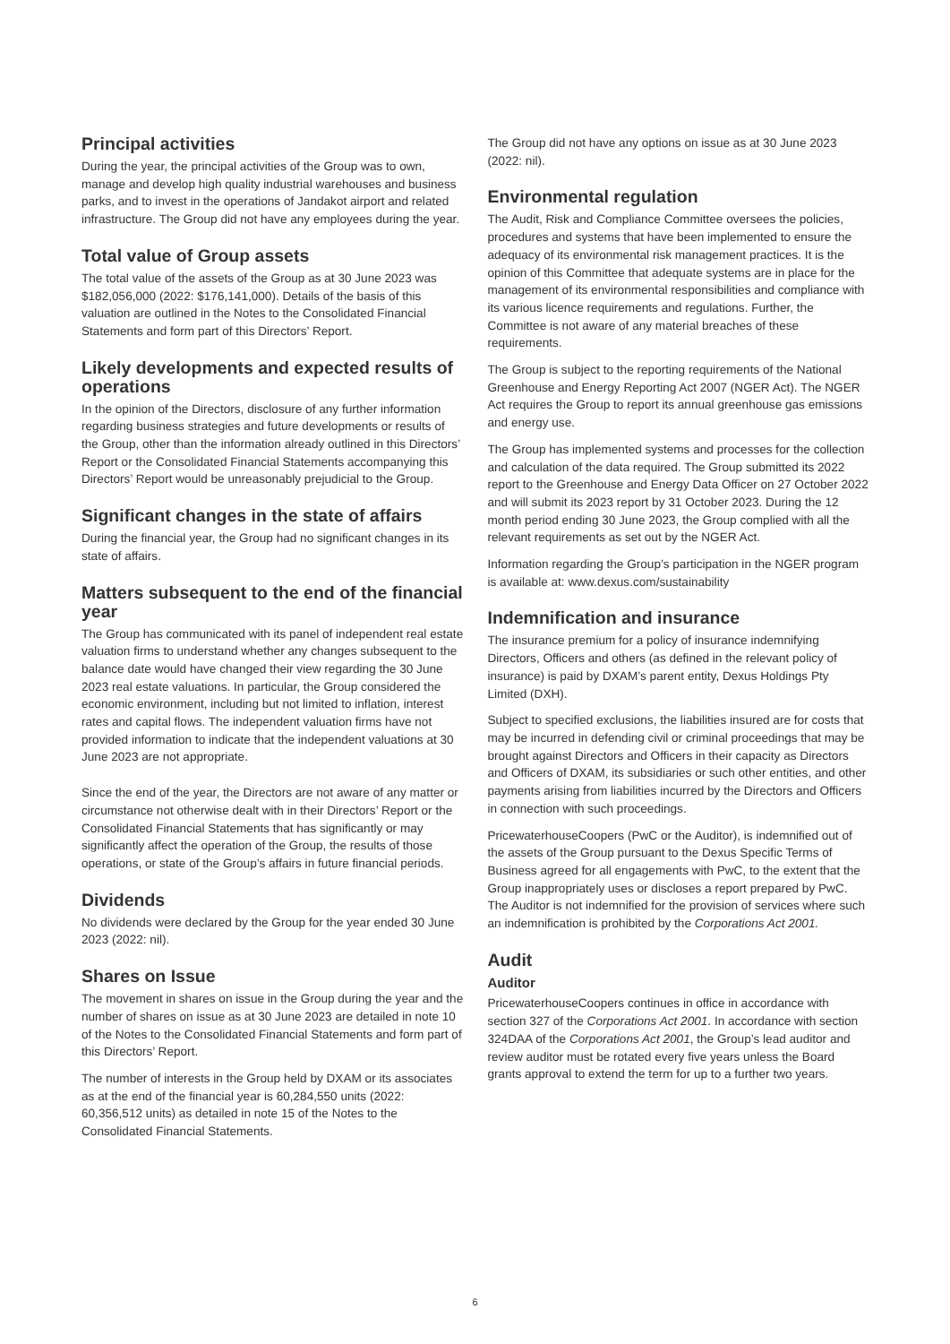Principal activities
During the year, the principal activities of the Group was to own, manage and develop high quality industrial warehouses and business parks, and to invest in the operations of Jandakot airport and related infrastructure. The Group did not have any employees during the year.
Total value of Group assets
The total value of the assets of the Group as at 30 June 2023 was $182,056,000 (2022: $176,141,000). Details of the basis of this valuation are outlined in the Notes to the Consolidated Financial Statements and form part of this Directors’ Report.
Likely developments and expected results of operations
In the opinion of the Directors, disclosure of any further information regarding business strategies and future developments or results of the Group, other than the information already outlined in this Directors’ Report or the Consolidated Financial Statements accompanying this Directors’ Report would be unreasonably prejudicial to the Group.
Significant changes in the state of affairs
During the financial year, the Group had no significant changes in its state of affairs.
Matters subsequent to the end of the financial year
The Group has communicated with its panel of independent real estate valuation firms to understand whether any changes subsequent to the balance date would have changed their view regarding the 30 June 2023 real estate valuations. In particular, the Group considered the economic environment, including but not limited to inflation, interest rates and capital flows. The independent valuation firms have not provided information to indicate that the independent valuations at 30 June 2023 are not appropriate.
Since the end of the year, the Directors are not aware of any matter or circumstance not otherwise dealt with in their Directors’ Report or the Consolidated Financial Statements that has significantly or may significantly affect the operation of the Group, the results of those operations, or state of the Group’s affairs in future financial periods.
Dividends
No dividends were declared by the Group for the year ended 30 June 2023 (2022: nil).
Shares on Issue
The movement in shares on issue in the Group during the year and the number of shares on issue as at 30 June 2023 are detailed in note 10 of the Notes to the Consolidated Financial Statements and form part of this Directors’ Report.
The number of interests in the Group held by DXAM or its associates as at the end of the financial year is 60,284,550 units (2022: 60,356,512 units) as detailed in note 15 of the Notes to the Consolidated Financial Statements.
The Group did not have any options on issue as at 30 June 2023 (2022: nil).
Environmental regulation
The Audit, Risk and Compliance Committee oversees the policies, procedures and systems that have been implemented to ensure the adequacy of its environmental risk management practices. It is the opinion of this Committee that adequate systems are in place for the management of its environmental responsibilities and compliance with its various licence requirements and regulations. Further, the Committee is not aware of any material breaches of these requirements.
The Group is subject to the reporting requirements of the National Greenhouse and Energy Reporting Act 2007 (NGER Act). The NGER Act requires the Group to report its annual greenhouse gas emissions and energy use.
The Group has implemented systems and processes for the collection and calculation of the data required. The Group submitted its 2022 report to the Greenhouse and Energy Data Officer on 27 October 2022 and will submit its 2023 report by 31 October 2023. During the 12 month period ending 30 June 2023, the Group complied with all the relevant requirements as set out by the NGER Act.
Information regarding the Group’s participation in the NGER program is available at: www.dexus.com/sustainability
Indemnification and insurance
The insurance premium for a policy of insurance indemnifying Directors, Officers and others (as defined in the relevant policy of insurance) is paid by DXAM’s parent entity, Dexus Holdings Pty Limited (DXH).
Subject to specified exclusions, the liabilities insured are for costs that may be incurred in defending civil or criminal proceedings that may be brought against Directors and Officers in their capacity as Directors and Officers of DXAM, its subsidiaries or such other entities, and other payments arising from liabilities incurred by the Directors and Officers in connection with such proceedings.
PricewaterhouseCoopers (PwC or the Auditor), is indemnified out of the assets of the Group pursuant to the Dexus Specific Terms of Business agreed for all engagements with PwC, to the extent that the Group inappropriately uses or discloses a report prepared by PwC. The Auditor is not indemnified for the provision of services where such an indemnification is prohibited by the Corporations Act 2001.
Audit
Auditor
PricewaterhouseCoopers continues in office in accordance with section 327 of the Corporations Act 2001. In accordance with section 324DAA of the Corporations Act 2001, the Group’s lead auditor and review auditor must be rotated every five years unless the Board grants approval to extend the term for up to a further two years.
6